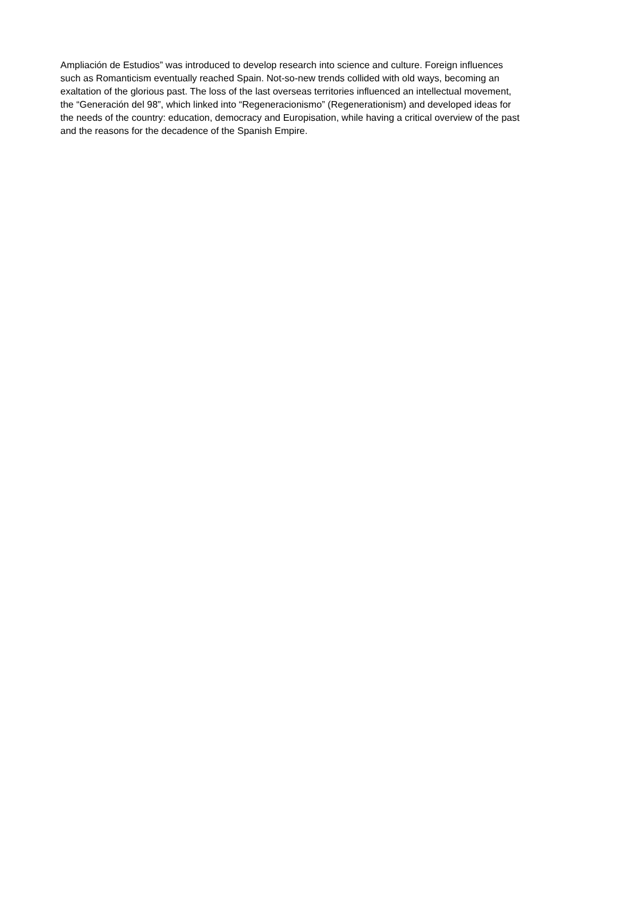Ampliación de Estudios” was introduced to develop research into science and culture. Foreign influences
such as Romanticism eventually reached Spain. Not-so-new trends collided with old ways, becoming an
exaltation of the glorious past. The loss of the last overseas territories influenced an intellectual movement,
the “Generación del 98”, which linked into “Regeneracionismo” (Regenerationism) and developed ideas for
the needs of the country: education, democracy and Europisation, while having a critical overview of the past
and the reasons for the decadence of the Spanish Empire.